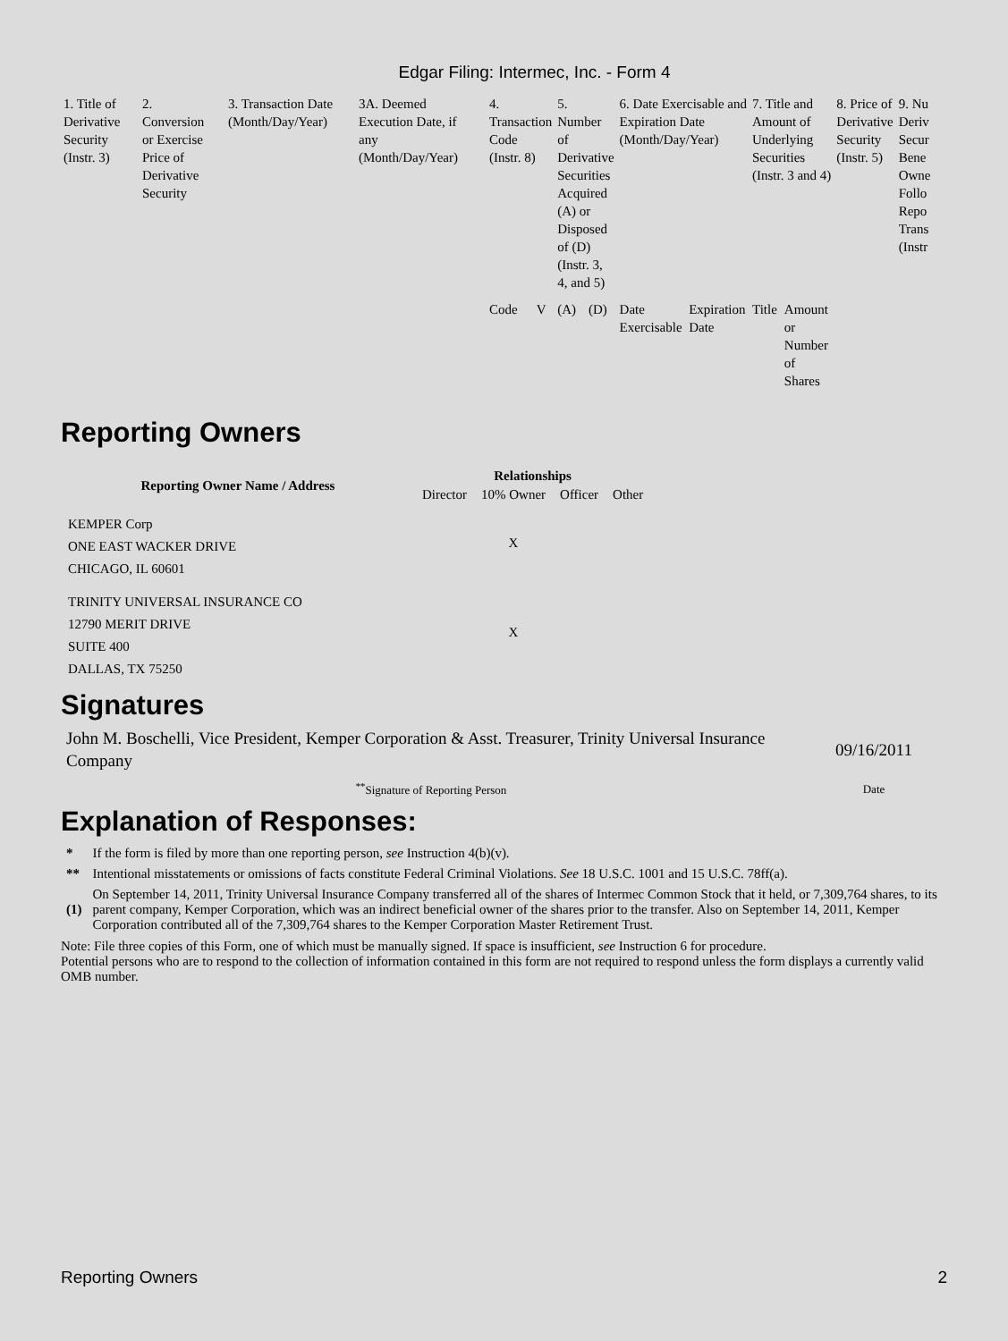Edgar Filing: Intermec, Inc. - Form 4
| 1. Title of Derivative Security (Instr. 3) | 2. Conversion or Exercise Price of Derivative Security | 3. Transaction Date (Month/Day/Year) | 3A. Deemed Execution Date, if any (Month/Day/Year) | 4. Transaction Code (Instr. 8) | | 5. Number of Derivative Securities Acquired (A) or Disposed of (D) (Instr. 3, 4, and 5) | | 6. Date Exercisable and Expiration Date (Month/Day/Year) | | 7. Title and Amount of Underlying Securities (Instr. 3 and 4) | | 8. Price of Derivative Security (Instr. 5) | 9. Nu Deriv Secur Bene Owne Follo Repo Trans (Instr |
| | | | | Code | V | (A) | (D) | Date Exercisable | Expiration Date | Title | Amount or Number of Shares | | |
Reporting Owners
| Reporting Owner Name / Address | Relationships | | | |
| --- | --- | --- | --- | --- |
| | Director | 10% Owner | Officer | Other |
| KEMPER Corp ONE EAST WACKER DRIVE CHICAGO, IL 60601 | | X | | |
| TRINITY UNIVERSAL INSURANCE CO 12790 MERIT DRIVE SUITE 400 DALLAS, TX 75250 | | X | | |
Signatures
| John M. Boschelli, Vice President, Kemper Corporation & Asst. Treasurer, Trinity Universal Insurance Company | 09/16/2011 |
| <sup>**</sup> Signature of Reporting Person | Date |
Explanation of Responses:
| * | If the form is filed by more than one reporting person, see Instruction 4(b)(v). |
| ** | Intentional misstatements or omissions of facts constitute Federal Criminal Violations. See 18 U.S.C. 1001 and 15 U.S.C. 78ff(a). |
| (1) | On September 14, 2011, Trinity Universal Insurance Company transferred all of the shares of Intermec Common Stock that it held, or 7,309,764 shares, to its parent company, Kemper Corporation, which was an indirect beneficial owner of the shares prior to the transfer. Also on September 14, 2011, Kemper Corporation contributed all of the 7,309,764 shares to the Kemper Corporation Master Retirement Trust. |
Note: File three copies of this Form, one of which must be manually signed. If space is insufficient, see Instruction 6 for procedure.
Potential persons who are to respond to the collection of information contained in this form are not required to respond unless the form displays a currently valid OMB number.
Reporting Owners 2